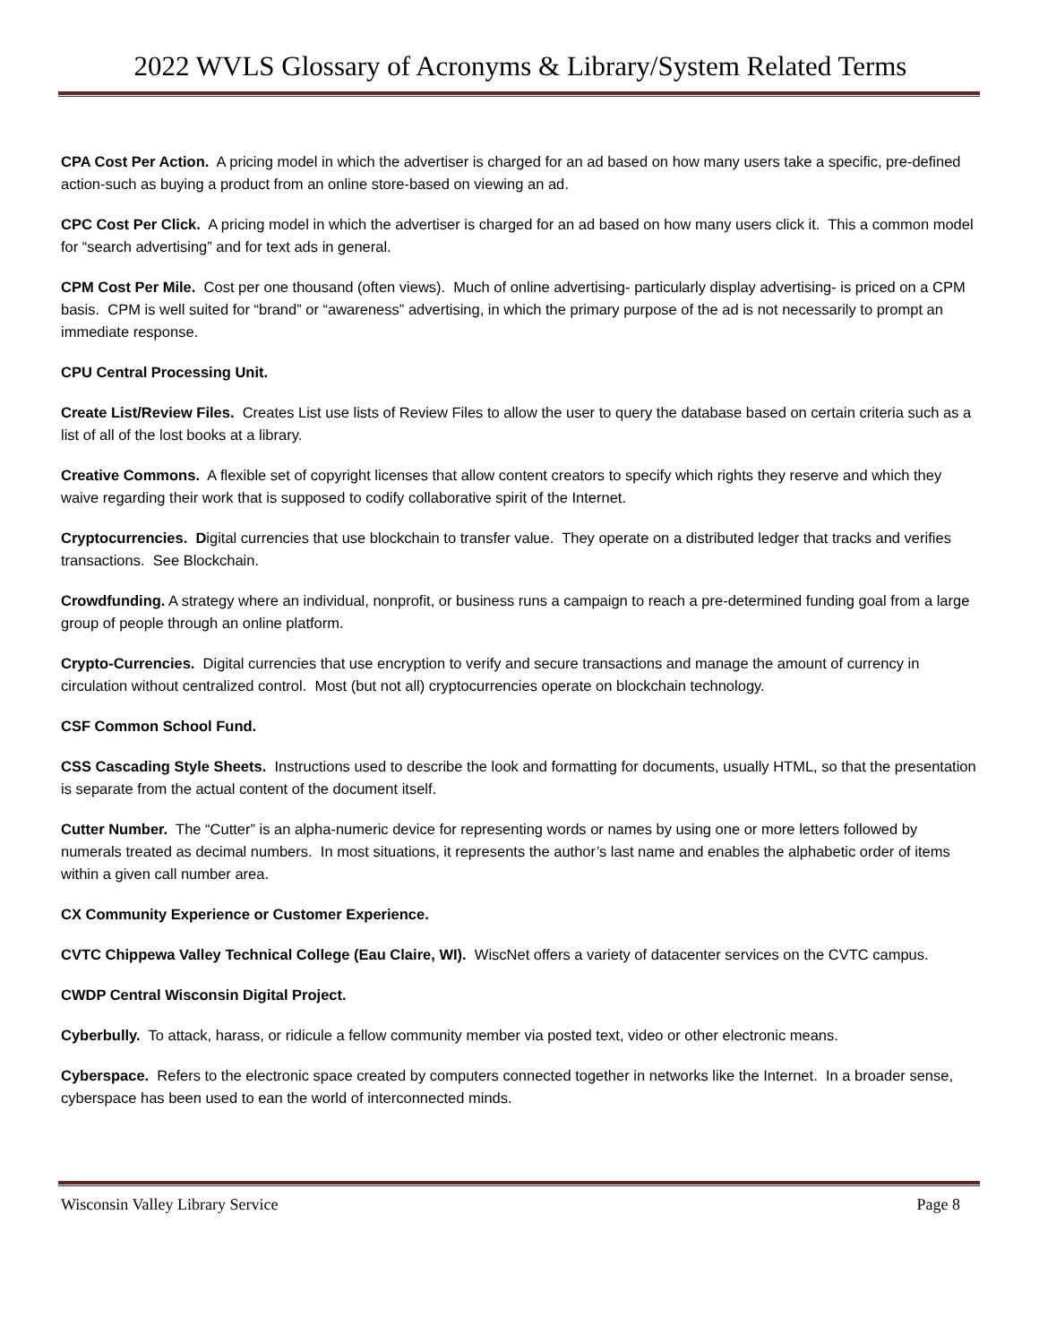2022 WVLS Glossary of Acronyms & Library/System Related Terms
CPA Cost Per Action. A pricing model in which the advertiser is charged for an ad based on how many users take a specific, pre-defined action-such as buying a product from an online store-based on viewing an ad.
CPC Cost Per Click. A pricing model in which the advertiser is charged for an ad based on how many users click it. This a common model for “search advertising” and for text ads in general.
CPM Cost Per Mile. Cost per one thousand (often views). Much of online advertising- particularly display advertising- is priced on a CPM basis. CPM is well suited for “brand” or “awareness” advertising, in which the primary purpose of the ad is not necessarily to prompt an immediate response.
CPU Central Processing Unit.
Create List/Review Files. Creates List use lists of Review Files to allow the user to query the database based on certain criteria such as a list of all of the lost books at a library.
Creative Commons. A flexible set of copyright licenses that allow content creators to specify which rights they reserve and which they waive regarding their work that is supposed to codify collaborative spirit of the Internet.
Cryptocurrencies. Digital currencies that use blockchain to transfer value. They operate on a distributed ledger that tracks and verifies transactions. See Blockchain.
Crowdfunding. A strategy where an individual, nonprofit, or business runs a campaign to reach a pre-determined funding goal from a large group of people through an online platform.
Crypto-Currencies. Digital currencies that use encryption to verify and secure transactions and manage the amount of currency in circulation without centralized control. Most (but not all) cryptocurrencies operate on blockchain technology.
CSF Common School Fund.
CSS Cascading Style Sheets. Instructions used to describe the look and formatting for documents, usually HTML, so that the presentation is separate from the actual content of the document itself.
Cutter Number. The “Cutter” is an alpha-numeric device for representing words or names by using one or more letters followed by numerals treated as decimal numbers. In most situations, it represents the author’s last name and enables the alphabetic order of items within a given call number area.
CX Community Experience or Customer Experience.
CVTC Chippewa Valley Technical College (Eau Claire, WI). WiscNet offers a variety of datacenter services on the CVTC campus.
CWDP Central Wisconsin Digital Project.
Cyberbully. To attack, harass, or ridicule a fellow community member via posted text, video or other electronic means.
Cyberspace. Refers to the electronic space created by computers connected together in networks like the Internet. In a broader sense, cyberspace has been used to ean the world of interconnected minds.
Wisconsin Valley Library Service Page 8